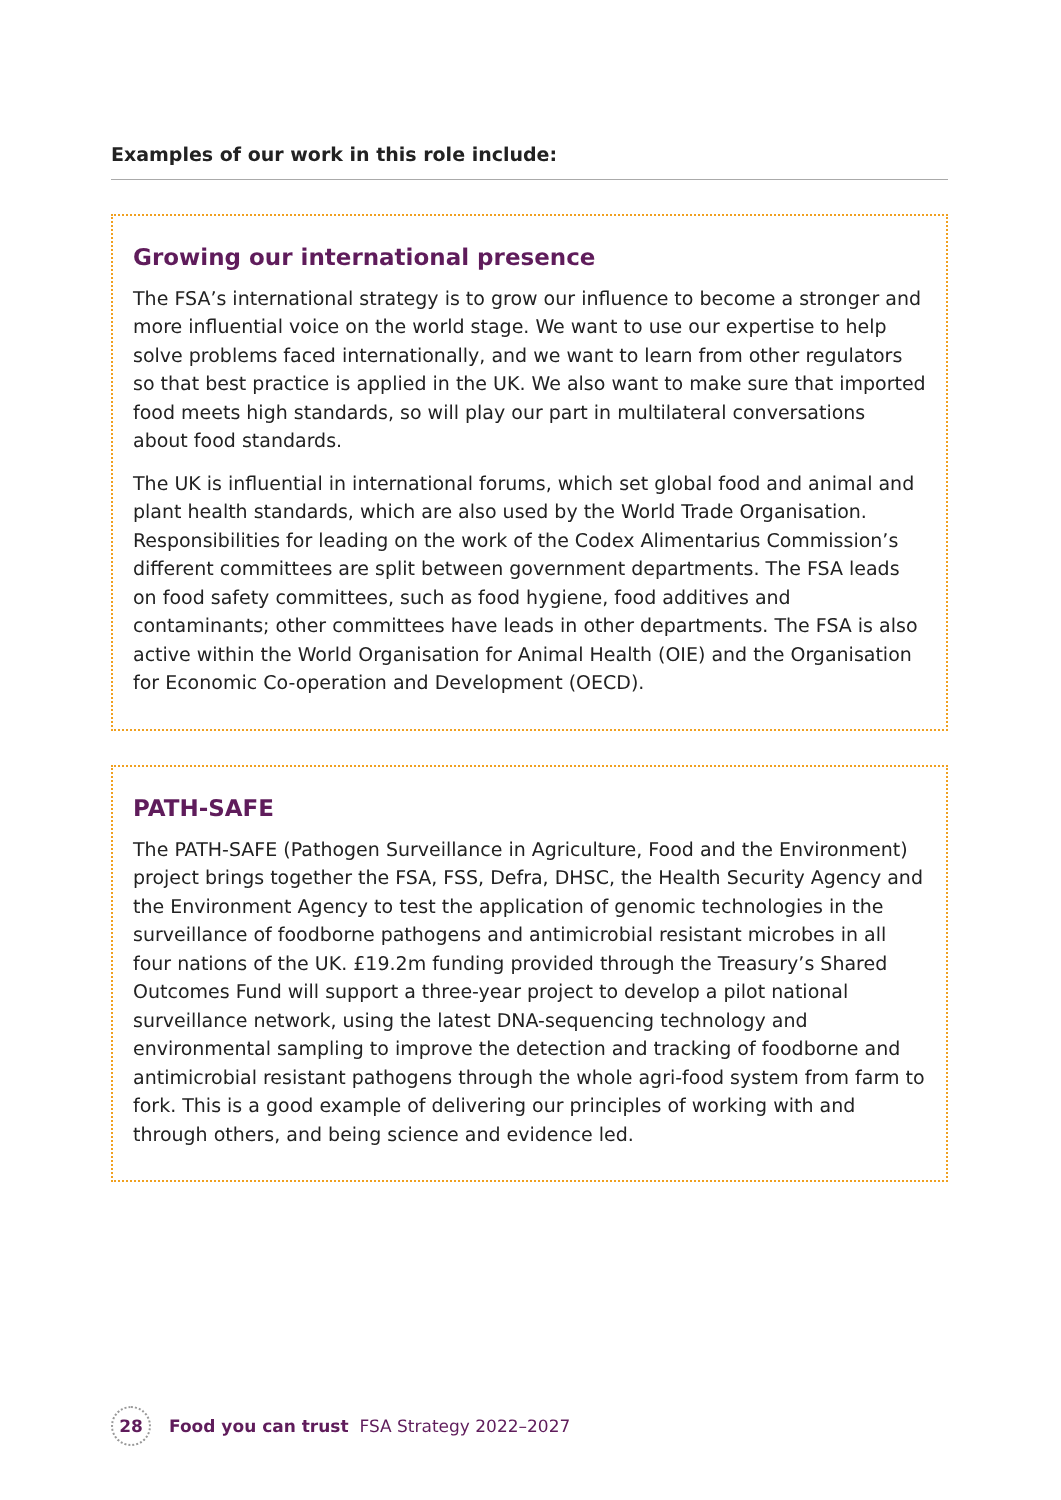Examples of our work in this role include:
Growing our international presence
The FSA’s international strategy is to grow our influence to become a stronger and more influential voice on the world stage. We want to use our expertise to help solve problems faced internationally, and we want to learn from other regulators so that best practice is applied in the UK. We also want to make sure that imported food meets high standards, so will play our part in multilateral conversations about food standards.
The UK is influential in international forums, which set global food and animal and plant health standards, which are also used by the World Trade Organisation. Responsibilities for leading on the work of the Codex Alimentarius Commission’s different committees are split between government departments. The FSA leads on food safety committees, such as food hygiene, food additives and contaminants; other committees have leads in other departments. The FSA is also active within the World Organisation for Animal Health (OIE) and the Organisation for Economic Co-operation and Development (OECD).
PATH-SAFE
The PATH-SAFE (Pathogen Surveillance in Agriculture, Food and the Environment) project brings together the FSA, FSS, Defra, DHSC, the Health Security Agency and the Environment Agency to test the application of genomic technologies in the surveillance of foodborne pathogens and antimicrobial resistant microbes in all four nations of the UK. £19.2m funding provided through the Treasury’s Shared Outcomes Fund will support a three-year project to develop a pilot national surveillance network, using the latest DNA-sequencing technology and environmental sampling to improve the detection and tracking of foodborne and antimicrobial resistant pathogens through the whole agri-food system from farm to fork. This is a good example of delivering our principles of working with and through others, and being science and evidence led.
28
Food you can trust FSA Strategy 2022–2027